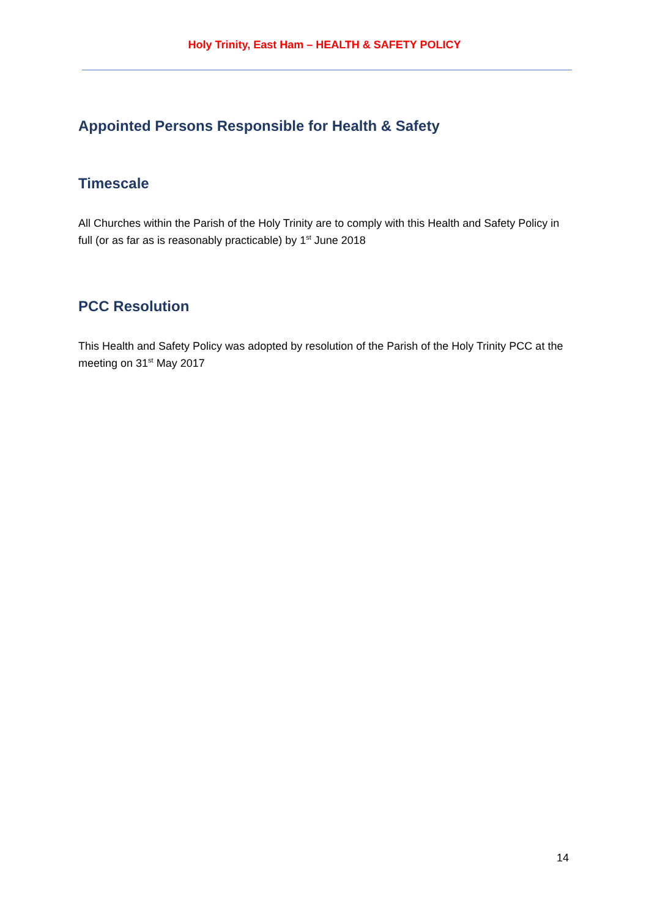Holy Trinity, East Ham – HEALTH & SAFETY POLICY
Appointed Persons Responsible for Health & Safety
Timescale
All Churches within the Parish of the Holy Trinity are to comply with this Health and Safety Policy in full (or as far as is reasonably practicable) by 1<sup>st</sup> June 2018
PCC Resolution
This Health and Safety Policy was adopted by resolution of the Parish of the Holy Trinity PCC at the meeting on 31<sup>st</sup> May 2017
14